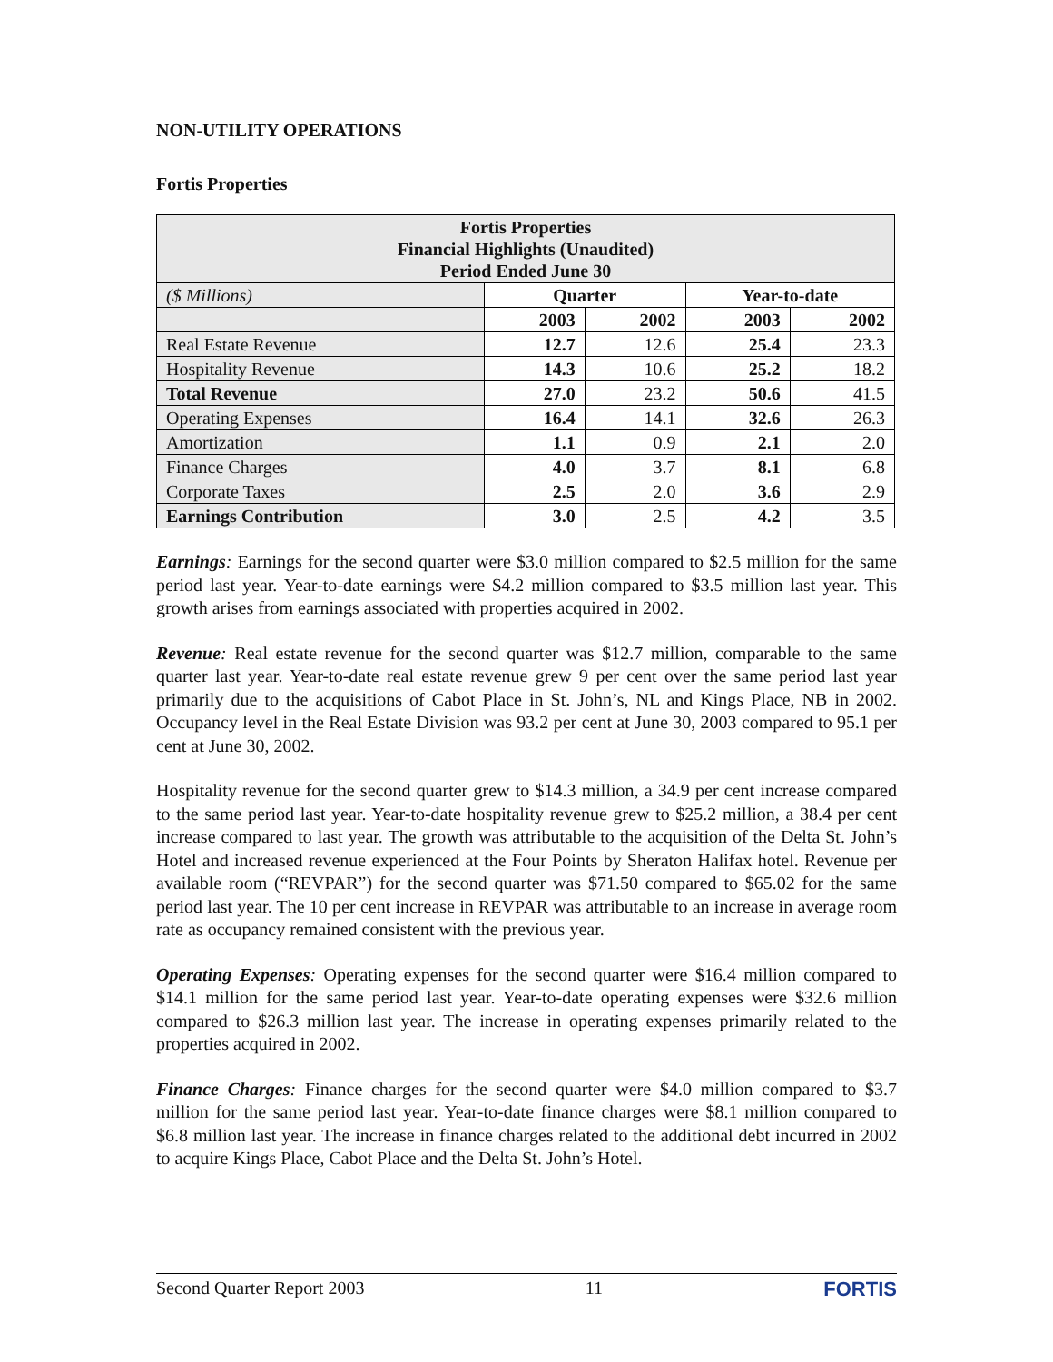NON-UTILITY OPERATIONS
Fortis Properties
| Fortis Properties Financial Highlights (Unaudited) Period Ended June 30 | | | | |
| ($ Millions) | Quarter | | Year-to-date | |
| | 2003 | 2002 | 2003 | 2002 |
| Real Estate Revenue | 12.7 | 12.6 | 25.4 | 23.3 |
| Hospitality Revenue | 14.3 | 10.6 | 25.2 | 18.2 |
| Total Revenue | 27.0 | 23.2 | 50.6 | 41.5 |
| Operating Expenses | 16.4 | 14.1 | 32.6 | 26.3 |
| Amortization | 1.1 | 0.9 | 2.1 | 2.0 |
| Finance Charges | 4.0 | 3.7 | 8.1 | 6.8 |
| Corporate Taxes | 2.5 | 2.0 | 3.6 | 2.9 |
| Earnings Contribution | 3.0 | 2.5 | 4.2 | 3.5 |
Earnings: Earnings for the second quarter were $3.0 million compared to $2.5 million for the same period last year. Year-to-date earnings were $4.2 million compared to $3.5 million last year. This growth arises from earnings associated with properties acquired in 2002.
Revenue: Real estate revenue for the second quarter was $12.7 million, comparable to the same quarter last year. Year-to-date real estate revenue grew 9 per cent over the same period last year primarily due to the acquisitions of Cabot Place in St. John’s, NL and Kings Place, NB in 2002. Occupancy level in the Real Estate Division was 93.2 per cent at June 30, 2003 compared to 95.1 per cent at June 30, 2002.
Hospitality revenue for the second quarter grew to $14.3 million, a 34.9 per cent increase compared to the same period last year. Year-to-date hospitality revenue grew to $25.2 million, a 38.4 per cent increase compared to last year. The growth was attributable to the acquisition of the Delta St. John’s Hotel and increased revenue experienced at the Four Points by Sheraton Halifax hotel. Revenue per available room (“REVPAR”) for the second quarter was $71.50 compared to $65.02 for the same period last year. The 10 per cent increase in REVPAR was attributable to an increase in average room rate as occupancy remained consistent with the previous year.
Operating Expenses: Operating expenses for the second quarter were $16.4 million compared to $14.1 million for the same period last year. Year-to-date operating expenses were $32.6 million compared to $26.3 million last year. The increase in operating expenses primarily related to the properties acquired in 2002.
Finance Charges: Finance charges for the second quarter were $4.0 million compared to $3.7 million for the same period last year. Year-to-date finance charges were $8.1 million compared to $6.8 million last year. The increase in finance charges related to the additional debt incurred in 2002 to acquire Kings Place, Cabot Place and the Delta St. John’s Hotel.
Second Quarter Report 2003 11 FORTIS